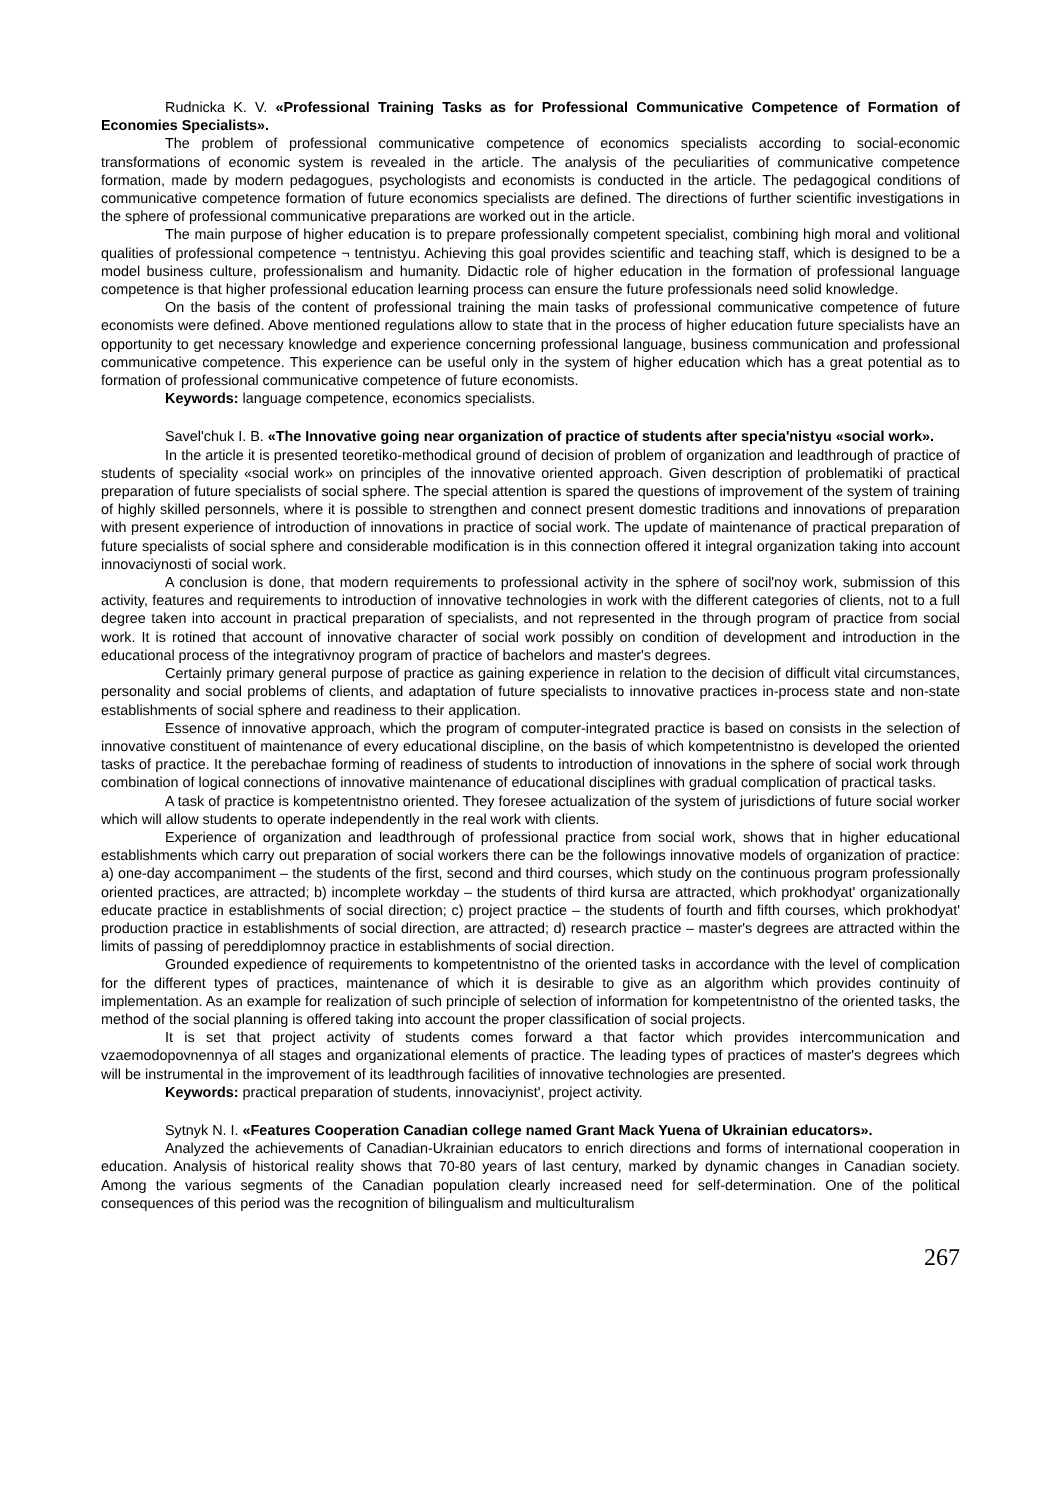Rudnicka K. V. «Professional Training Tasks as for Professional Communicative Competence of Formation of Economies Specialists».
The problem of professional communicative competence of economics specialists according to social-economic transformations of economic system is revealed in the article. The analysis of the peculiarities of communicative competence formation, made by modern pedagogues, psychologists and economists is conducted in the article. The pedagogical conditions of communicative competence formation of future economics specialists are defined. The directions of further scientific investigations in the sphere of professional communicative preparations are worked out in the article.
The main purpose of higher education is to prepare professionally competent specialist, combining high moral and volitional qualities of professional competence ¬ tentnistyu. Achieving this goal provides scientific and teaching staff, which is designed to be a model business culture, professionalism and humanity. Didactic role of higher education in the formation of professional language competence is that higher professional education learning process can ensure the future professionals need solid knowledge.
On the basis of the content of professional training the main tasks of professional communicative competence of future economists were defined. Above mentioned regulations allow to state that in the process of higher education future specialists have an opportunity to get necessary knowledge and experience concerning professional language, business communication and professional communicative competence. This experience can be useful only in the system of higher education which has a great potential as to formation of professional communicative competence of future economists.
Keywords: language competence, economics specialists.
Savel'chuk I. B. «The Innovative going near organization of practice of students after specia'nistyu «social work».
In the article it is presented teoretiko-methodical ground of decision of problem of organization and leadthrough of practice of students of speciality «social work» on principles of the innovative oriented approach. Given description of problematiki of practical preparation of future specialists of social sphere. The special attention is spared the questions of improvement of the system of training of highly skilled personnels, where it is possible to strengthen and connect present domestic traditions and innovations of preparation with present experience of introduction of innovations in practice of social work. The update of maintenance of practical preparation of future specialists of social sphere and considerable modification is in this connection offered it integral organization taking into account innovaciynosti of social work.
A conclusion is done, that modern requirements to professional activity in the sphere of socil'noy work, submission of this activity, features and requirements to introduction of innovative technologies in work with the different categories of clients, not to a full degree taken into account in practical preparation of specialists, and not represented in the through program of practice from social work. It is rotined that account of innovative character of social work possibly on condition of development and introduction in the educational process of the integrativnoy program of practice of bachelors and master's degrees.
Certainly primary general purpose of practice as gaining experience in relation to the decision of difficult vital circumstances, personality and social problems of clients, and adaptation of future specialists to innovative practices in-process state and non-state establishments of social sphere and readiness to their application.
Essence of innovative approach, which the program of computer-integrated practice is based on consists in the selection of innovative constituent of maintenance of every educational discipline, on the basis of which kompetentnistno is developed the oriented tasks of practice. It the perebachae forming of readiness of students to introduction of innovations in the sphere of social work through combination of logical connections of innovative maintenance of educational disciplines with gradual complication of practical tasks.
A task of practice is kompetentnistno oriented. They foresee actualization of the system of jurisdictions of future social worker which will allow students to operate independently in the real work with clients.
Experience of organization and leadthrough of professional practice from social work, shows that in higher educational establishments which carry out preparation of social workers there can be the followings innovative models of organization of practice: a) one-day accompaniment – the students of the first, second and third courses, which study on the continuous program professionally oriented practices, are attracted; b) incomplete workday – the students of third kursa are attracted, which prokhodyat' organizationally educate practice in establishments of social direction; c) project practice – the students of fourth and fifth courses, which prokhodyat' production practice in establishments of social direction, are attracted; d) research practice – master's degrees are attracted within the limits of passing of pereddiplomnoy practice in establishments of social direction.
Grounded expedience of requirements to kompetentnistno of the oriented tasks in accordance with the level of complication for the different types of practices, maintenance of which it is desirable to give as an algorithm which provides continuity of implementation. As an example for realization of such principle of selection of information for kompetentnistno of the oriented tasks, the method of the social planning is offered taking into account the proper classification of social projects.
It is set that project activity of students comes forward a that factor which provides intercommunication and vzaemodopovnennya of all stages and organizational elements of practice. The leading types of practices of master's degrees which will be instrumental in the improvement of its leadthrough facilities of innovative technologies are presented.
Keywords: practical preparation of students, innovaciynist', project activity.
Sytnyk N. I. «Features Cooperation Canadian college named Grant Mack Yuena of Ukrainian educators».
Analyzed the achievements of Canadian-Ukrainian educators to enrich directions and forms of international cooperation in education. Analysis of historical reality shows that 70-80 years of last century, marked by dynamic changes in Canadian society. Among the various segments of the Canadian population clearly increased need for self-determination. One of the political consequences of this period was the recognition of bilingualism and multiculturalism
267